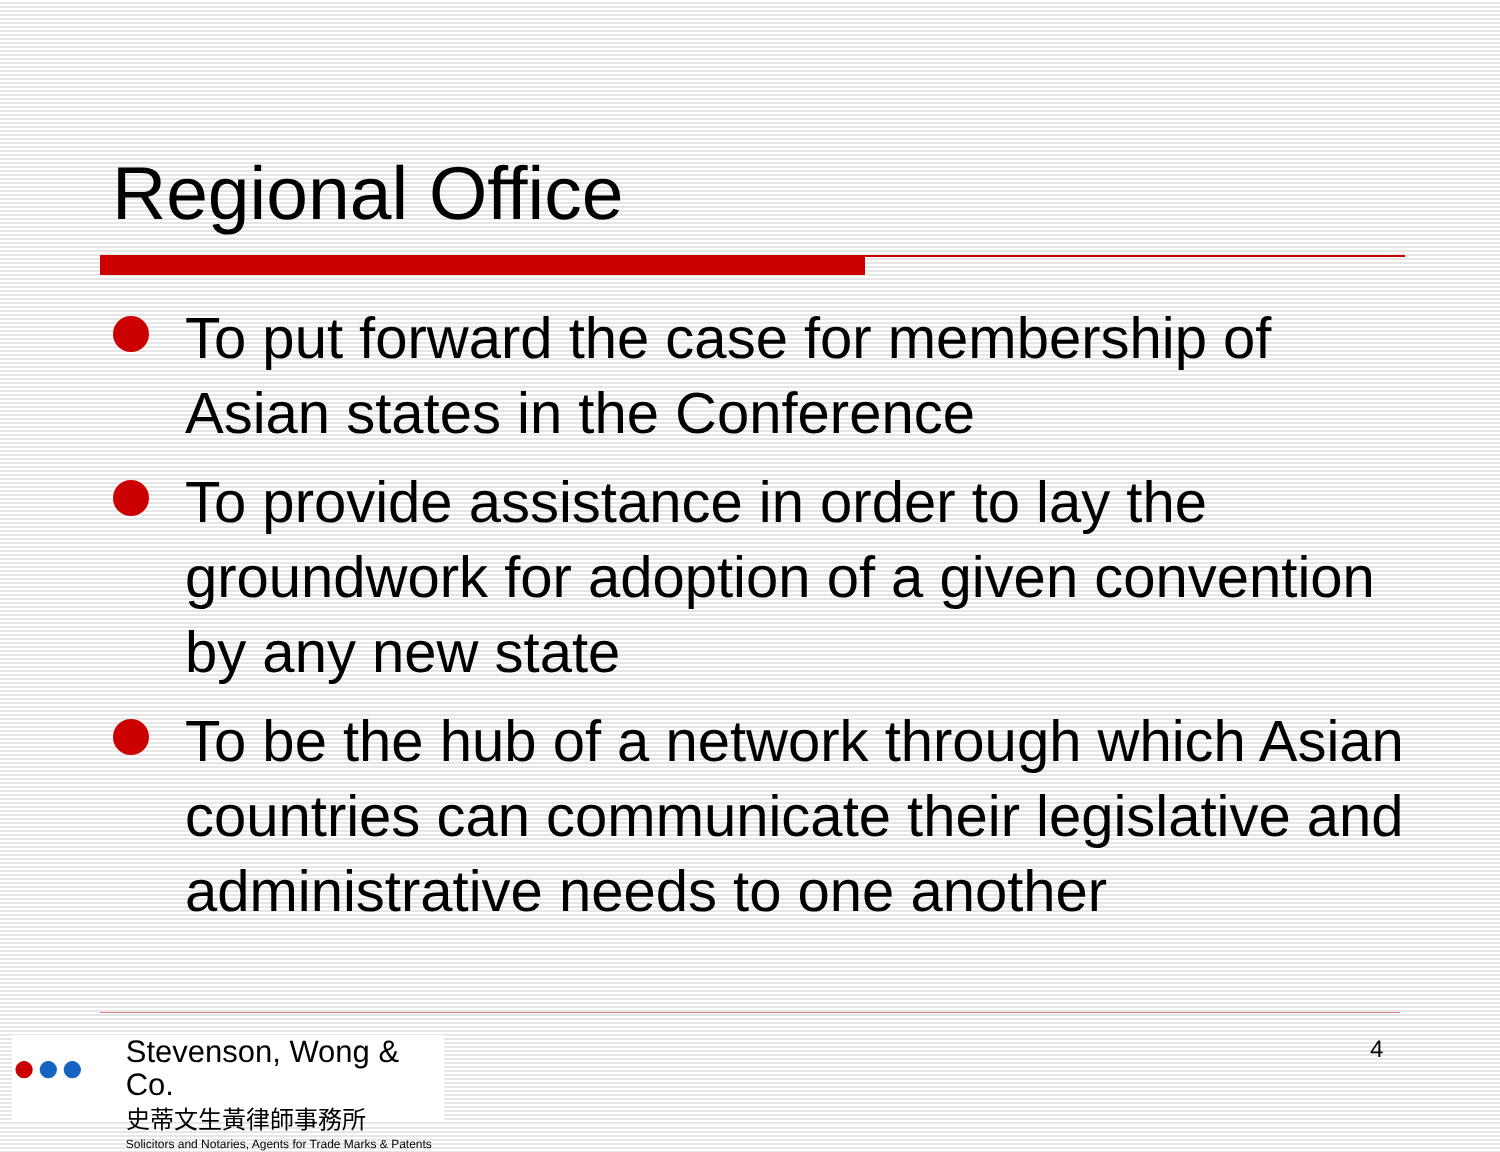Regional Office
To put forward the case for membership of Asian states in the Conference
To provide assistance in order to lay the groundwork for adoption of a given convention by any new state
To be the hub of a network through which Asian countries can communicate their legislative and administrative needs to one another
●●●
Stevenson, Wong & Co.
史蒂文生黃律師事務所
Solicitors and Notaries, Agents for Trade Marks & Patents
4